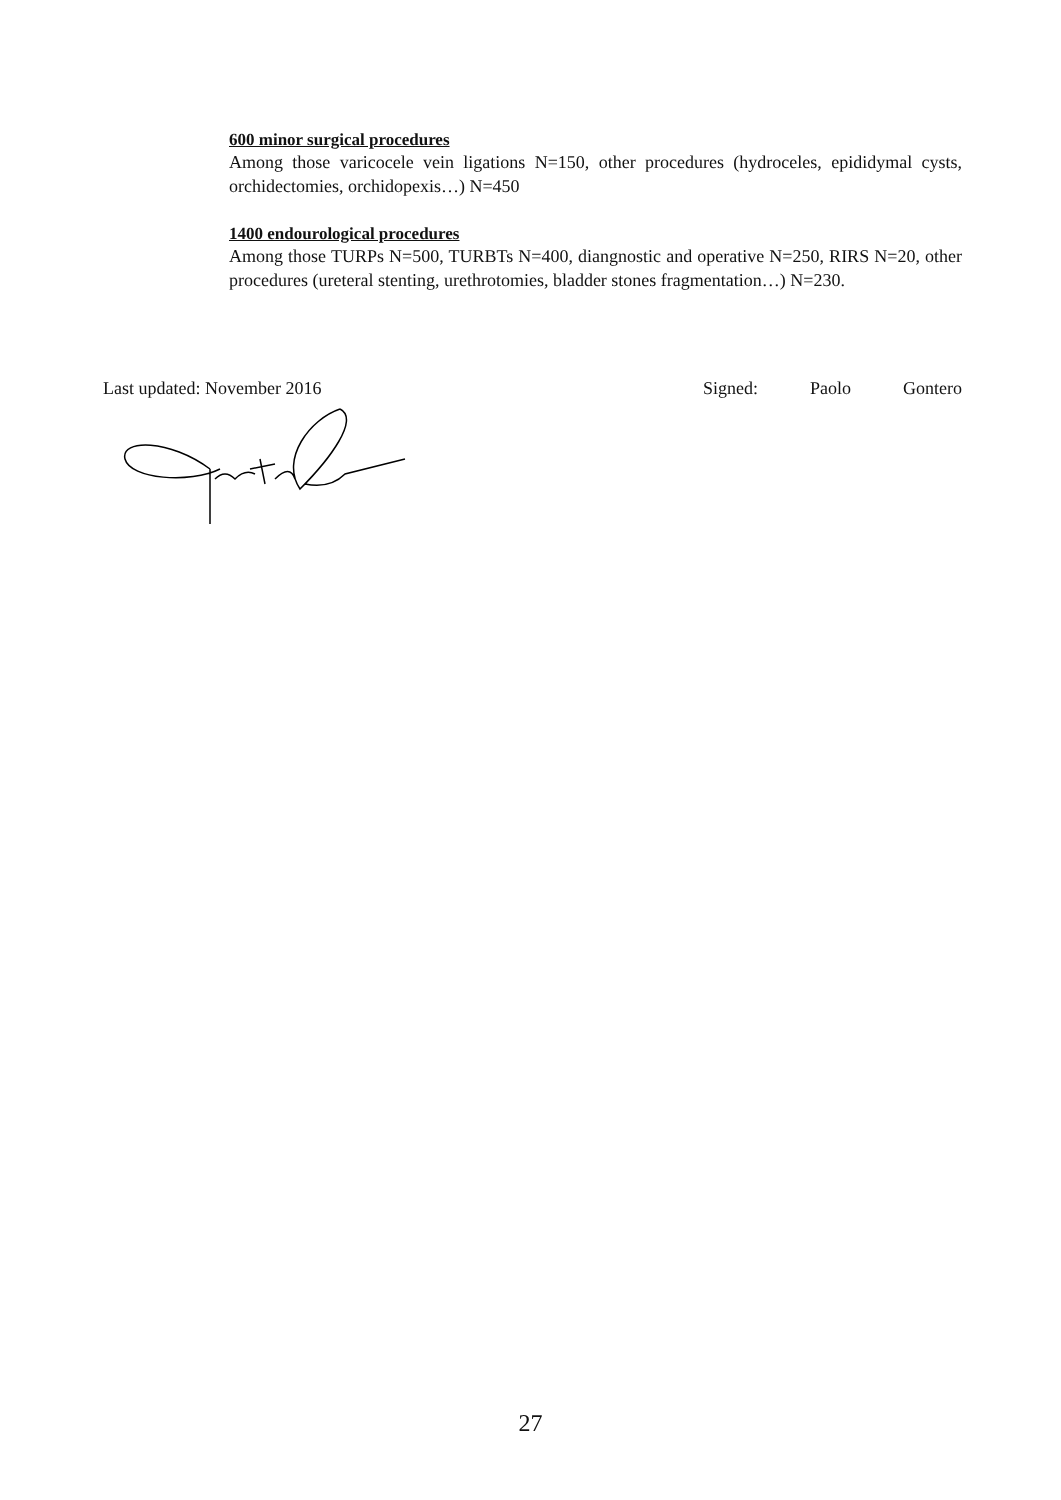600 minor surgical procedures
Among those varicocele vein ligations N=150, other procedures (hydroceles, epididymal cysts, orchidectomies, orchidopexis…) N=450
1400 endourological procedures
Among those TURPs N=500, TURBTs N=400, diangnostic and operative N=250, RIRS N=20, other procedures (ureteral stenting, urethrotomies, bladder stones fragmentation…) N=230.
Last updated: November 2016 Signed: Paolo Gontero
27